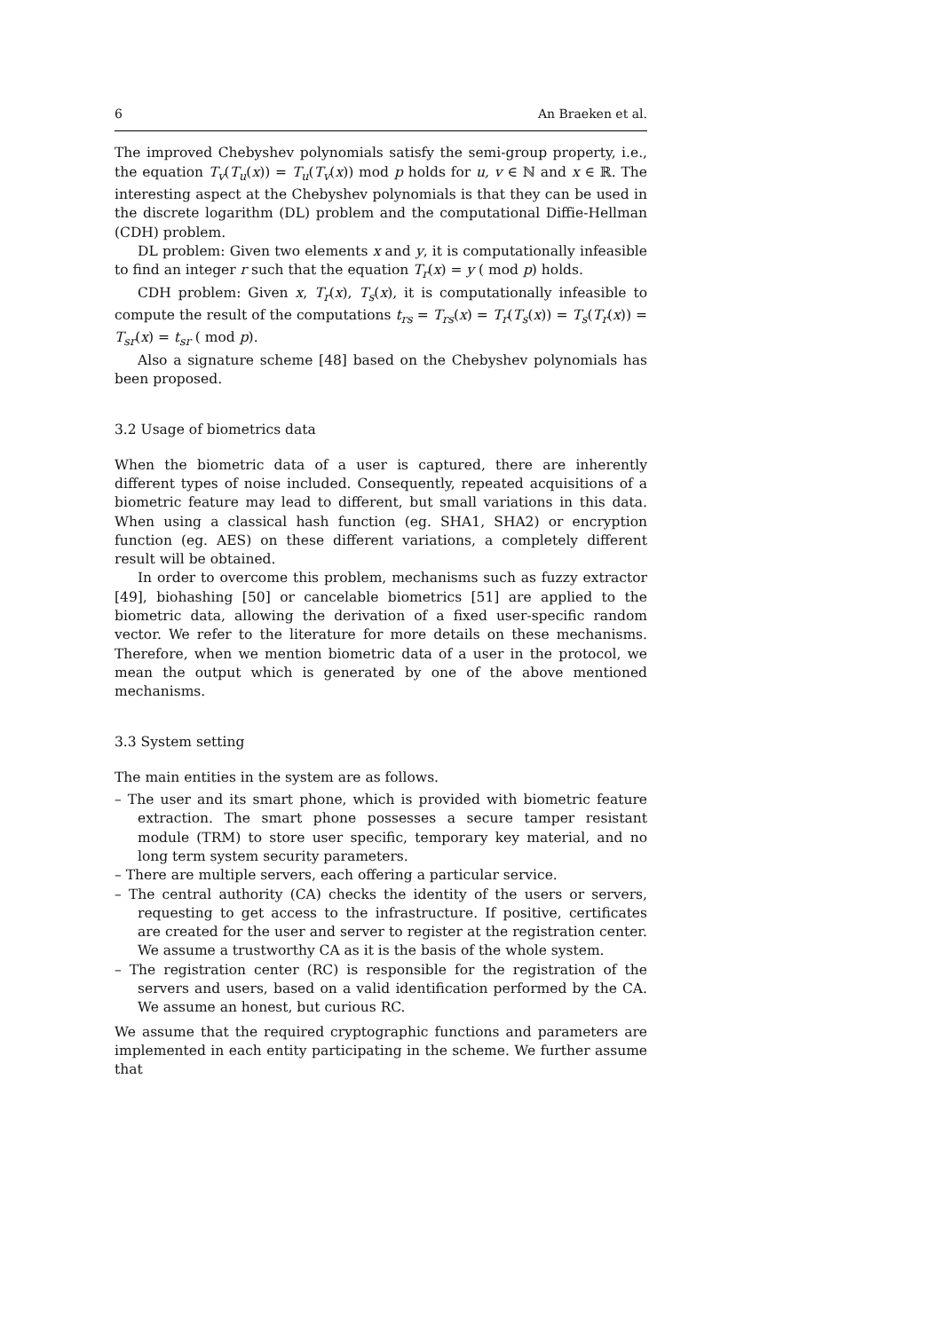6 An Braeken et al.
The improved Chebyshev polynomials satisfy the semi-group property, i.e., the equation T<sub>v</sub>(T<sub>u</sub>(x)) = T<sub>u</sub>(T<sub>v</sub>(x)) mod p holds for u, v ∈ ℕ and x ∈ ℝ. The interesting aspect at the Chebyshev polynomials is that they can be used in the discrete logarithm (DL) problem and the computational Diffie-Hellman (CDH) problem.
DL problem: Given two elements x and y, it is computationally infeasible to find an integer r such that the equation T<sub>r</sub>(x) = y ( mod p) holds.
CDH problem: Given x, T<sub>r</sub>(x), T<sub>s</sub>(x), it is computationally infeasible to compute the result of the computations t<sub>rs</sub> = T<sub>rs</sub>(x) = T<sub>r</sub>(T<sub>s</sub>(x)) = T<sub>s</sub>(T<sub>r</sub>(x)) = T<sub>sr</sub>(x) = t<sub>sr</sub> ( mod p).
Also a signature scheme [48] based on the Chebyshev polynomials has been proposed.
3.2 Usage of biometrics data
When the biometric data of a user is captured, there are inherently different types of noise included. Consequently, repeated acquisitions of a biometric feature may lead to different, but small variations in this data. When using a classical hash function (eg. SHA1, SHA2) or encryption function (eg. AES) on these different variations, a completely different result will be obtained.
In order to overcome this problem, mechanisms such as fuzzy extractor [49], biohashing [50] or cancelable biometrics [51] are applied to the biometric data, allowing the derivation of a fixed user-specific random vector. We refer to the literature for more details on these mechanisms. Therefore, when we mention biometric data of a user in the protocol, we mean the output which is generated by one of the above mentioned mechanisms.
3.3 System setting
The main entities in the system are as follows.
– The user and its smart phone, which is provided with biometric feature extraction. The smart phone possesses a secure tamper resistant module (TRM) to store user specific, temporary key material, and no long term system security parameters.
– There are multiple servers, each offering a particular service.
– The central authority (CA) checks the identity of the users or servers, requesting to get access to the infrastructure. If positive, certificates are created for the user and server to register at the registration center. We assume a trustworthy CA as it is the basis of the whole system.
– The registration center (RC) is responsible for the registration of the servers and users, based on a valid identification performed by the CA. We assume an honest, but curious RC.
We assume that the required cryptographic functions and parameters are implemented in each entity participating in the scheme. We further assume that